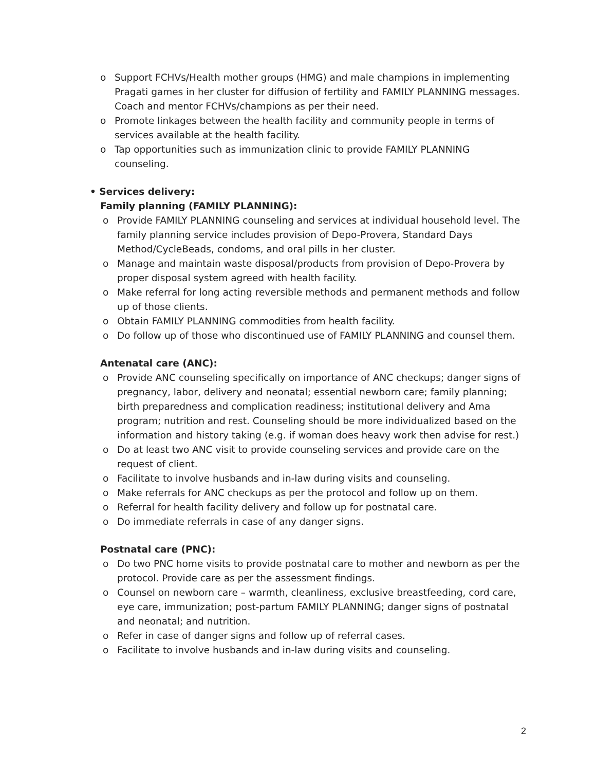o Support FCHVs/Health mother groups (HMG) and male champions in implementing Pragati games in her cluster for diffusion of fertility and FAMILY PLANNING messages. Coach and mentor FCHVs/champions as per their need.
o Promote linkages between the health facility and community people in terms of services available at the health facility.
o Tap opportunities such as immunization clinic to provide FAMILY PLANNING counseling.
• Services delivery:
Family planning (FAMILY PLANNING):
o Provide FAMILY PLANNING counseling and services at individual household level. The family planning service includes provision of Depo-Provera, Standard Days Method/CycleBeads, condoms, and oral pills in her cluster.
o Manage and maintain waste disposal/products from provision of Depo-Provera by proper disposal system agreed with health facility.
o Make referral for long acting reversible methods and permanent methods and follow up of those clients.
o Obtain FAMILY PLANNING commodities from health facility.
o Do follow up of those who discontinued use of FAMILY PLANNING and counsel them.
Antenatal care (ANC):
o Provide ANC counseling specifically on importance of ANC checkups; danger signs of pregnancy, labor, delivery and neonatal; essential newborn care; family planning; birth preparedness and complication readiness; institutional delivery and Ama program; nutrition and rest. Counseling should be more individualized based on the information and history taking (e.g. if woman does heavy work then advise for rest.)
o Do at least two ANC visit to provide counseling services and provide care on the request of client.
o Facilitate to involve husbands and in-law during visits and counseling.
o Make referrals for ANC checkups as per the protocol and follow up on them.
o Referral for health facility delivery and follow up for postnatal care.
o Do immediate referrals in case of any danger signs.
Postnatal care (PNC):
o Do two PNC home visits to provide postnatal care to mother and newborn as per the protocol. Provide care as per the assessment findings.
o Counsel on newborn care – warmth, cleanliness, exclusive breastfeeding, cord care, eye care, immunization; post-partum FAMILY PLANNING; danger signs of postnatal and neonatal; and nutrition.
o Refer in case of danger signs and follow up of referral cases.
o Facilitate to involve husbands and in-law during visits and counseling.
2